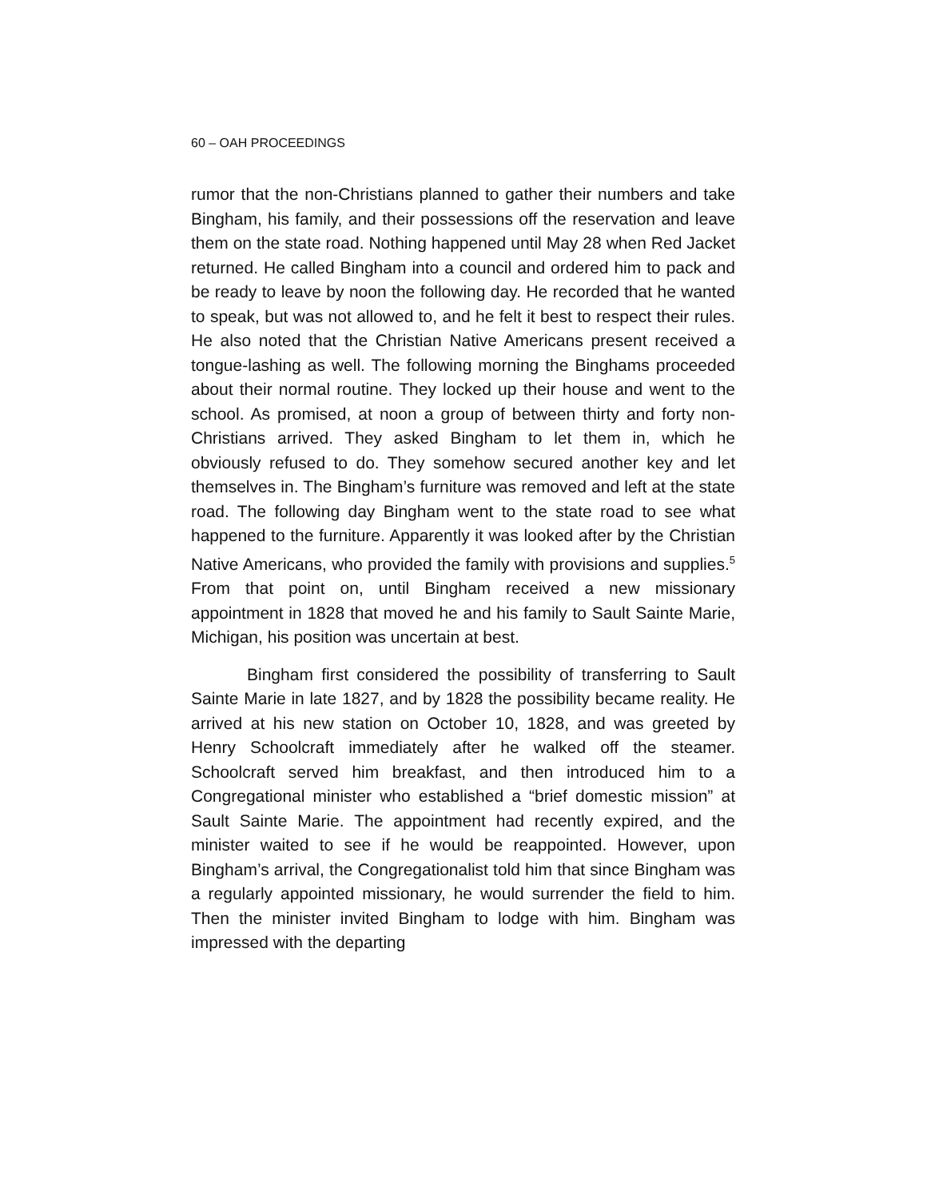60 – OAH PROCEEDINGS
rumor that the non-Christians planned to gather their numbers and take Bingham, his family, and their possessions off the reservation and leave them on the state road. Nothing happened until May 28 when Red Jacket returned. He called Bingham into a council and ordered him to pack and be ready to leave by noon the following day. He recorded that he wanted to speak, but was not allowed to, and he felt it best to respect their rules. He also noted that the Christian Native Americans present received a tongue-lashing as well. The following morning the Binghams proceeded about their normal routine. They locked up their house and went to the school. As promised, at noon a group of between thirty and forty non-Christians arrived. They asked Bingham to let them in, which he obviously refused to do. They somehow secured another key and let themselves in. The Bingham’s furniture was removed and left at the state road. The following day Bingham went to the state road to see what happened to the furniture. Apparently it was looked after by the Christian Native Americans, who provided the family with provisions and supplies.<sup>5</sup> From that point on, until Bingham received a new missionary appointment in 1828 that moved he and his family to Sault Sainte Marie, Michigan, his position was uncertain at best.
Bingham first considered the possibility of transferring to Sault Sainte Marie in late 1827, and by 1828 the possibility became reality. He arrived at his new station on October 10, 1828, and was greeted by Henry Schoolcraft immediately after he walked off the steamer. Schoolcraft served him breakfast, and then introduced him to a Congregational minister who established a “brief domestic mission” at Sault Sainte Marie. The appointment had recently expired, and the minister waited to see if he would be reappointed. However, upon Bingham’s arrival, the Congregationalist told him that since Bingham was a regularly appointed missionary, he would surrender the field to him. Then the minister invited Bingham to lodge with him. Bingham was impressed with the departing